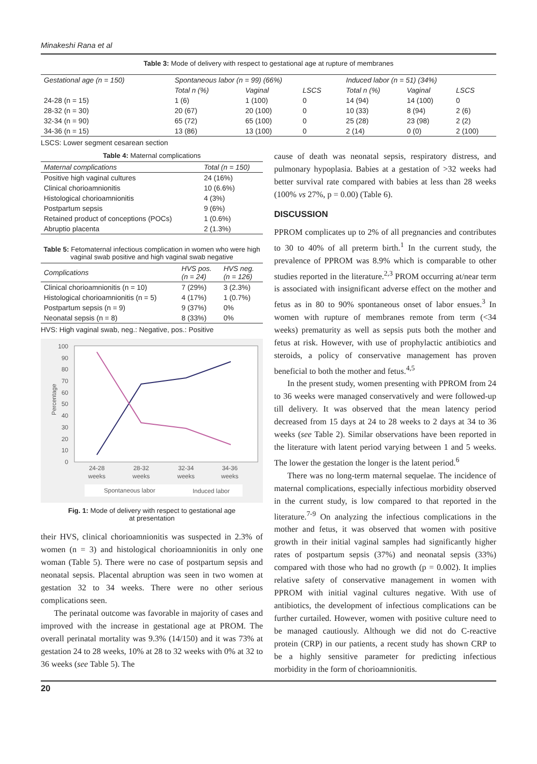Minakeshi Rana et al
Table 3: Mode of delivery with respect to gestational age at rupture of membranes
| Gestational age (n = 150) | Spontaneous labor (n = 99) (66%) | | | Induced labor (n = 51) (34%) | | |
| --- | --- | --- | --- | --- | --- | --- |
| | Total n (%) | Vaginal | LSCS | Total n (%) | Vaginal | LSCS |
| 24-28 (n = 15) | 1 (6) | 1 (100) | 0 | 14 (94) | 14 (100) | 0 |
| 28-32 (n = 30) | 20 (67) | 20 (100) | 0 | 10 (33) | 8 (94) | 2 (6) |
| 32-34 (n = 90) | 65 (72) | 65 (100) | 0 | 25 (28) | 23 (98) | 2 (2) |
| 34-36 (n = 15) | 13 (86) | 13 (100) | 0 | 2 (14) | 0 (0) | 2 (100) |
LSCS: Lower segment cesarean section
Table 4: Maternal complications
| Maternal complications | Total (n = 150) |
| --- | --- |
| Positive high vaginal cultures | 24 (16%) |
| Clinical chorioamnionitis | 10 (6.6%) |
| Histological chorioamnionitis | 4 (3%) |
| Postpartum sepsis | 9 (6%) |
| Retained product of conceptions (POCs) | 1 (0.6%) |
| Abruptio placenta | 2 (1.3%) |
Table 5: Fetomaternal infectious complication in women who were high vaginal swab positive and high vaginal swab negative
| Complications | HVS pos. (n = 24) | HVS neg. (n = 126) |
| --- | --- | --- |
| Clinical chorioamnionitis (n = 10) | 7 (29%) | 3 (2.3%) |
| Histological chorioamnionitis (n = 5) | 4 (17%) | 1 (0.7%) |
| Postpartum sepsis (n = 9) | 9 (37%) | 0% |
| Neonatal sepsis (n = 8) | 8 (33%) | 0% |
HVS: High vaginal swab, neg.: Negative, pos.: Positive
Percentage
0
10
20
30
40
50
60
70
80
90
100
24-28
weeks
28-32
weeks
32-34
weeks
34-36
weeks
Spontaneous labor
Induced labor
Fig. 1: Mode of delivery with respect to gestational age
at presentation
their HVS, clinical chorioamnionitis was suspected in 2.3% of women (n = 3) and histological chorioamnionitis in only one woman (Table 5). There were no case of postpartum sepsis and neonatal sepsis. Placental abruption was seen in two women at gestation 32 to 34 weeks. There were no other serious complications seen.
The perinatal outcome was favorable in majority of cases and improved with the increase in gestational age at PROM. The overall perinatal mortality was 9.3% (14/150) and it was 73% at gestation 24 to 28 weeks, 10% at 28 to 32 weeks with 0% at 32 to 36 weeks (see Table 5). The
cause of death was neonatal sepsis, respiratory distress, and pulmonary hypoplasia. Babies at a gestation of >32 weeks had better survival rate compared with babies at less than 28 weeks (100% vs 27%, p = 0.00) (Table 6).
DISCUSSION
PPROM complicates up to 2% of all pregnancies and contributes to 30 to 40% of all preterm birth.<sup>1</sup> In the current study, the prevalence of PPROM was 8.9% which is comparable to other studies reported in the literature.<sup>2,3</sup> PROM occurring at/near term is associated with insignificant adverse effect on the mother and fetus as in 80 to 90% spontaneous onset of labor ensues.<sup>3</sup> In women with rupture of membranes remote from term (<34 weeks) prematurity as well as sepsis puts both the mother and fetus at risk. However, with use of prophylactic antibiotics and steroids, a policy of conservative management has proven beneficial to both the mother and fetus.<sup>4,5</sup>
In the present study, women presenting with PPROM from 24 to 36 weeks were managed conservatively and were followed-up till delivery. It was observed that the mean latency period decreased from 15 days at 24 to 28 weeks to 2 days at 34 to 36 weeks (see Table 2). Similar observations have been reported in the literature with latent period varying between 1 and 5 weeks. The lower the gestation the longer is the latent period.<sup>6</sup>
There was no long-term maternal sequelae. The incidence of maternal complications, especially infectious morbidity observed in the current study, is low compared to that reported in the literature.<sup>7-9</sup> On analyzing the infectious complications in the mother and fetus, it was observed that women with positive growth in their initial vaginal samples had significantly higher rates of postpartum sepsis (37%) and neonatal sepsis (33%) compared with those who had no growth (p = 0.002). It implies relative safety of conservative management in women with PPROM with initial vaginal cultures negative. With use of antibiotics, the development of infectious complications can be further curtailed. However, women with positive culture need to be managed cautiously. Although we did not do C-reactive protein (CRP) in our patients, a recent study has shown CRP to be a highly sensitive parameter for predicting infectious morbidity in the form of chorioamnionitis.
20